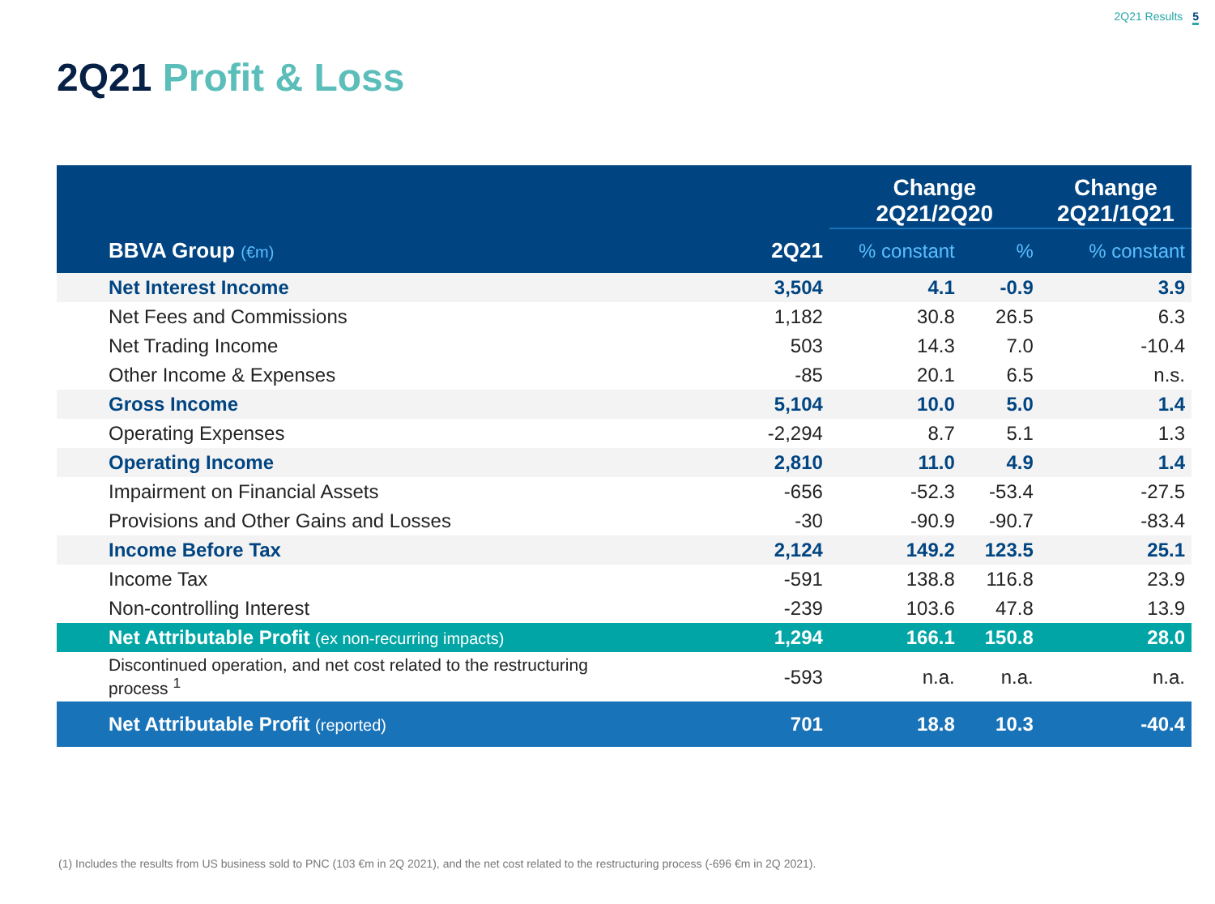2Q21 Results 5
2Q21 Profit & Loss
| | | Change 2Q21/2Q20 | | Change 2Q21/1Q21 |
| --- | --- | --- | --- | --- |
| BBVA Group (€m) | 2Q21 | % constant | % | % constant |
| Net Interest Income | 3,504 | 4.1 | -0.9 | 3.9 |
| Net Fees and Commissions | 1,182 | 30.8 | 26.5 | 6.3 |
| Net Trading Income | 503 | 14.3 | 7.0 | -10.4 |
| Other Income & Expenses | -85 | 20.1 | 6.5 | n.s. |
| Gross Income | 5,104 | 10.0 | 5.0 | 1.4 |
| Operating Expenses | -2,294 | 8.7 | 5.1 | 1.3 |
| Operating Income | 2,810 | 11.0 | 4.9 | 1.4 |
| Impairment on Financial Assets | -656 | -52.3 | -53.4 | -27.5 |
| Provisions and Other Gains and Losses | -30 | -90.9 | -90.7 | -83.4 |
| Income Before Tax | 2,124 | 149.2 | 123.5 | 25.1 |
| Income Tax | -591 | 138.8 | 116.8 | 23.9 |
| Non-controlling Interest | -239 | 103.6 | 47.8 | 13.9 |
| Net Attributable Profit (ex non-recurring impacts) | 1,294 | 166.1 | 150.8 | 28.0 |
| Discontinued operation, and net cost related to the restructuring process <sup>1</sup> | -593 | n.a. | n.a. | n.a. |
| Net Attributable Profit (reported) | 701 | 18.8 | 10.3 | -40.4 |
(1) Includes the results from US business sold to PNC (103 €m in 2Q 2021), and the net cost related to the restructuring process (-696 €m in 2Q 2021).